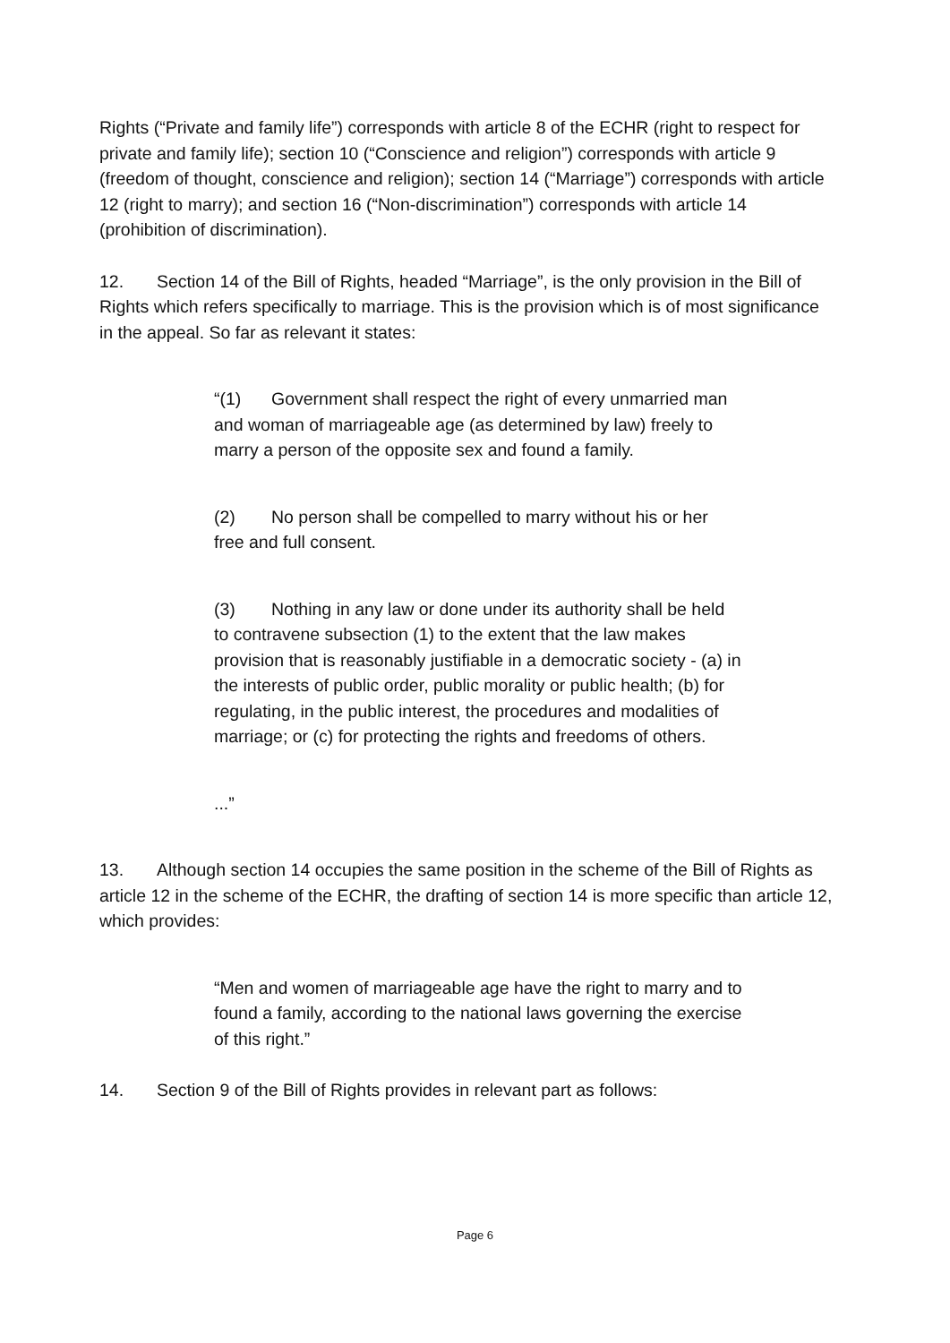Rights (“Private and family life”) corresponds with article 8 of the ECHR (right to respect for private and family life); section 10 (“Conscience and religion”) corresponds with article 9 (freedom of thought, conscience and religion); section 14 (“Marriage”) corresponds with article 12 (right to marry); and section 16 (“Non-discrimination”) corresponds with article 14 (prohibition of discrimination).
12. Section 14 of the Bill of Rights, headed “Marriage”, is the only provision in the Bill of Rights which refers specifically to marriage. This is the provision which is of most significance in the appeal. So far as relevant it states:
“(1) Government shall respect the right of every unmarried man and woman of marriageable age (as determined by law) freely to marry a person of the opposite sex and found a family.
(2) No person shall be compelled to marry without his or her free and full consent.
(3) Nothing in any law or done under its authority shall be held to contravene subsection (1) to the extent that the law makes provision that is reasonably justifiable in a democratic society - (a) in the interests of public order, public morality or public health; (b) for regulating, in the public interest, the procedures and modalities of marriage; or (c) for protecting the rights and freedoms of others.
...”
13. Although section 14 occupies the same position in the scheme of the Bill of Rights as article 12 in the scheme of the ECHR, the drafting of section 14 is more specific than article 12, which provides:
“Men and women of marriageable age have the right to marry and to found a family, according to the national laws governing the exercise of this right.”
14. Section 9 of the Bill of Rights provides in relevant part as follows:
Page 6